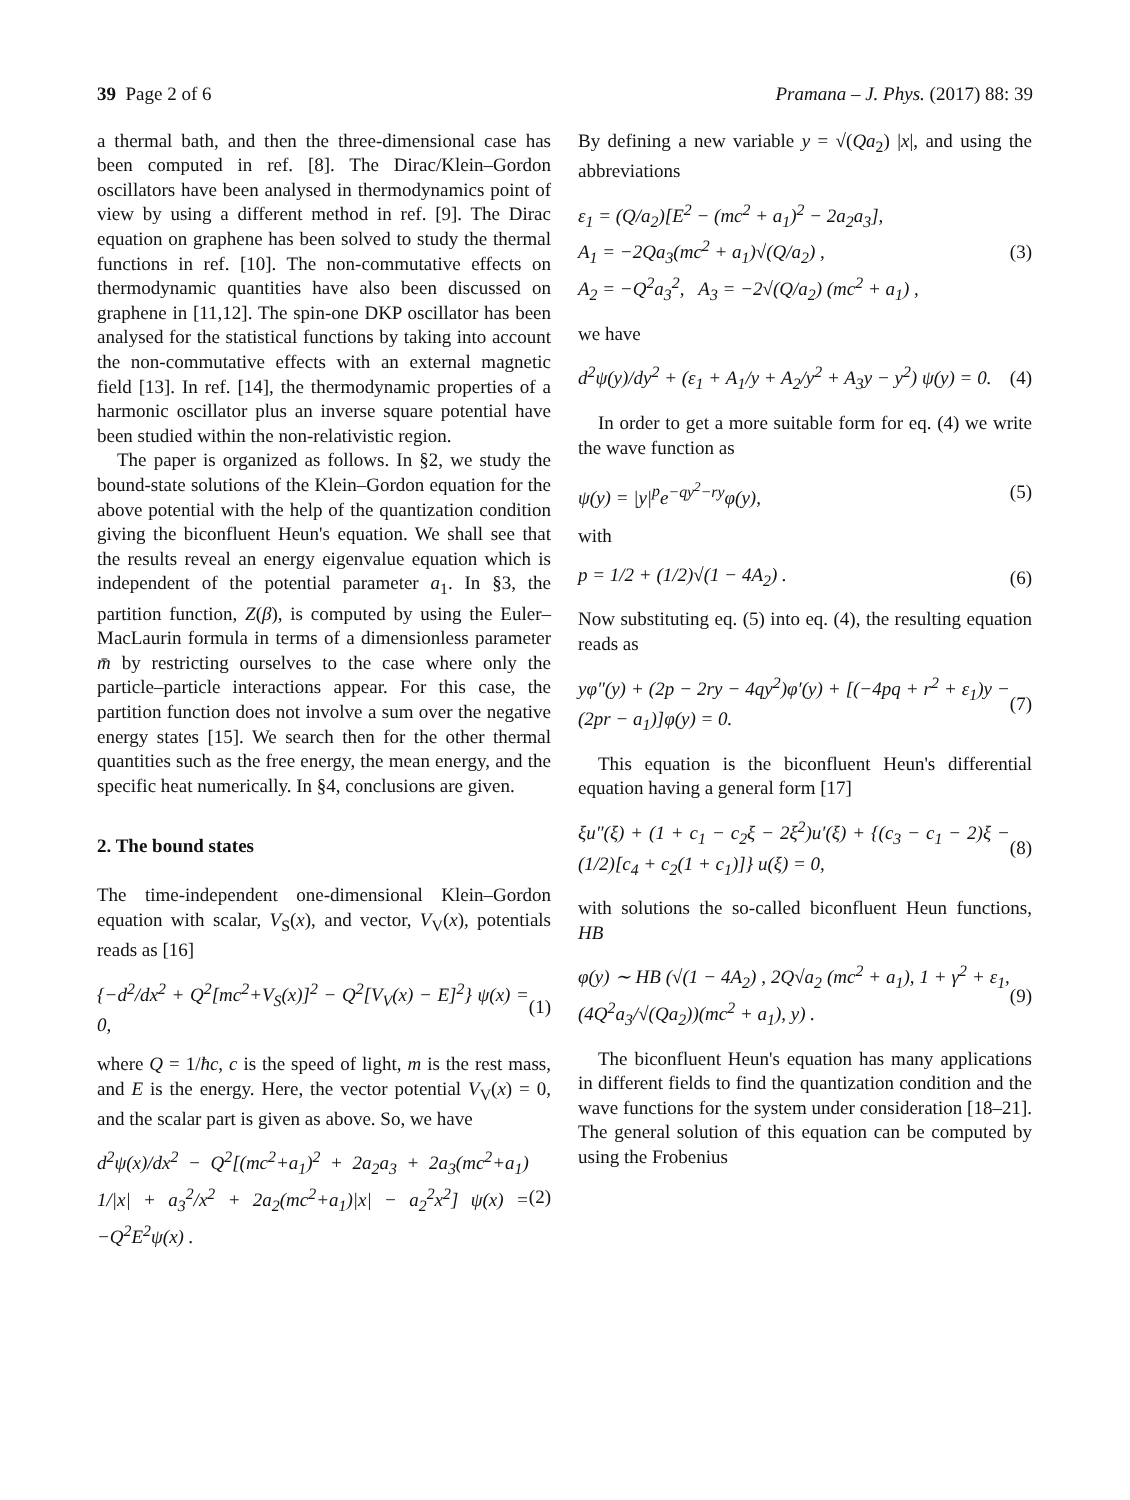39 Page 2 of 6 Pramana – J. Phys. (2017) 88: 39
a thermal bath, and then the three-dimensional case has been computed in ref. [8]. The Dirac/Klein–Gordon oscillators have been analysed in thermodynamics point of view by using a different method in ref. [9]. The Dirac equation on graphene has been solved to study the thermal functions in ref. [10]. The non-commutative effects on thermodynamic quantities have also been discussed on graphene in [11,12]. The spin-one DKP oscillator has been analysed for the statistical functions by taking into account the non-commutative effects with an external magnetic field [13]. In ref. [14], the thermodynamic properties of a harmonic oscillator plus an inverse square potential have been studied within the non-relativistic region.
The paper is organized as follows. In §2, we study the bound-state solutions of the Klein–Gordon equation for the above potential with the help of the quantization condition giving the biconfluent Heun's equation. We shall see that the results reveal an energy eigenvalue equation which is independent of the potential parameter a<sub>1</sub>. In §3, the partition function, Z(β), is computed by using the Euler–MacLaurin formula in terms of a dimensionless parameter m̄ by restricting ourselves to the case where only the particle–particle interactions appear. For this case, the partition function does not involve a sum over the negative energy states [15]. We search then for the other thermal quantities such as the free energy, the mean energy, and the specific heat numerically. In §4, conclusions are given.
2. The bound states
The time-independent one-dimensional Klein–Gordon equation with scalar, V<sub>S</sub>(x), and vector, V<sub>V</sub>(x), potentials reads as [16]
{−d<sup>2</sup>/dx<sup>2</sup> + Q<sup>2</sup>[mc<sup>2</sup>+V<sub>S</sub>(x)]<sup>2</sup> − Q<sup>2</sup>[V<sub>V</sub>(x) − E]<sup>2</sup>} ψ(x) = 0, (1)
where Q = 1/ħc, c is the speed of light, m is the rest mass, and E is the energy. Here, the vector potential V<sub>V</sub>(x) = 0, and the scalar part is given as above. So, we have
d<sup>2</sup>ψ(x)/dx<sup>2</sup> − Q<sup>2</sup>[(mc<sup>2</sup>+a<sub>1</sub>)<sup>2</sup> + 2a<sub>2</sub>a<sub>3</sub> + 2a<sub>3</sub>(mc<sup>2</sup>+a<sub>1</sub>) 1/|x| + a<sub>3</sub><sup>2</sup>/x<sup>2</sup> + 2a<sub>2</sub>(mc<sup>2</sup>+a<sub>1</sub>)|x| − a<sub>2</sub><sup>2</sup>x<sup>2</sup>] ψ(x) = −Q<sup>2</sup>E<sup>2</sup>ψ(x) . (2)
By defining a new variable y = √(Qa<sub>2</sub>) |x|, and using the abbreviations
ε<sub>1</sub> = (Q/a<sub>2</sub>)[E<sup>2</sup> − (mc<sup>2</sup> + a<sub>1</sub>)<sup>2</sup> − 2a<sub>2</sub>a<sub>3</sub>],
A<sub>1</sub> = −2Qa<sub>3</sub>(mc<sup>2</sup> + a<sub>1</sub>)√(Q/a<sub>2</sub>) ,
A<sub>2</sub> = −Q<sup>2</sup>a<sub>3</sub><sup>2</sup>, A<sub>3</sub> = −2√(Q/a<sub>2</sub>) (mc<sup>2</sup> + a<sub>1</sub>) , (3)
we have
d<sup>2</sup>ψ(y)/dy<sup>2</sup> + (ε<sub>1</sub> + A<sub>1</sub>/y + A<sub>2</sub>/y<sup>2</sup> + A<sub>3</sub>y − y<sup>2</sup>) ψ(y) = 0. (4)
In order to get a more suitable form for eq. (4) we write the wave function as
ψ(y) = |y|<sup>p</sup>e<sup>−qy<sup>2</sup>−ry</sup>φ(y), (5)
with
p = 1/2 + (1/2)√(1 − 4A<sub>2</sub>) . (6)
Now substituting eq. (5) into eq. (4), the resulting equation reads as
yφ″(y) + (2p − 2ry − 4qy<sup>2</sup>)φ′(y) + [(−4pq + r<sup>2</sup> + ε<sub>1</sub>)y − (2pr − a<sub>1</sub>)]φ(y) = 0. (7)
This equation is the biconfluent Heun's differential equation having a general form [17]
ξu″(ξ) + (1 + c<sub>1</sub> − c<sub>2</sub>ξ − 2ξ<sup>2</sup>)u′(ξ) + {(c<sub>3</sub> − c<sub>1</sub> − 2)ξ − (1/2)[c<sub>4</sub> + c<sub>2</sub>(1 + c<sub>1</sub>)]} u(ξ) = 0, (8)
with solutions the so-called biconfluent Heun functions, HB
φ(y) ∼ HB (√(1 − 4A<sub>2</sub>) , 2Q√a<sub>2</sub> (mc<sup>2</sup> + a<sub>1</sub>), 1 + γ<sup>2</sup> + ε<sub>1</sub>, (4Q<sup>2</sup>a<sub>3</sub>/√(Qa<sub>2</sub>))(mc<sup>2</sup> + a<sub>1</sub>), y) . (9)
The biconfluent Heun's equation has many applications in different fields to find the quantization condition and the wave functions for the system under consideration [18–21]. The general solution of this equation can be computed by using the Frobenius